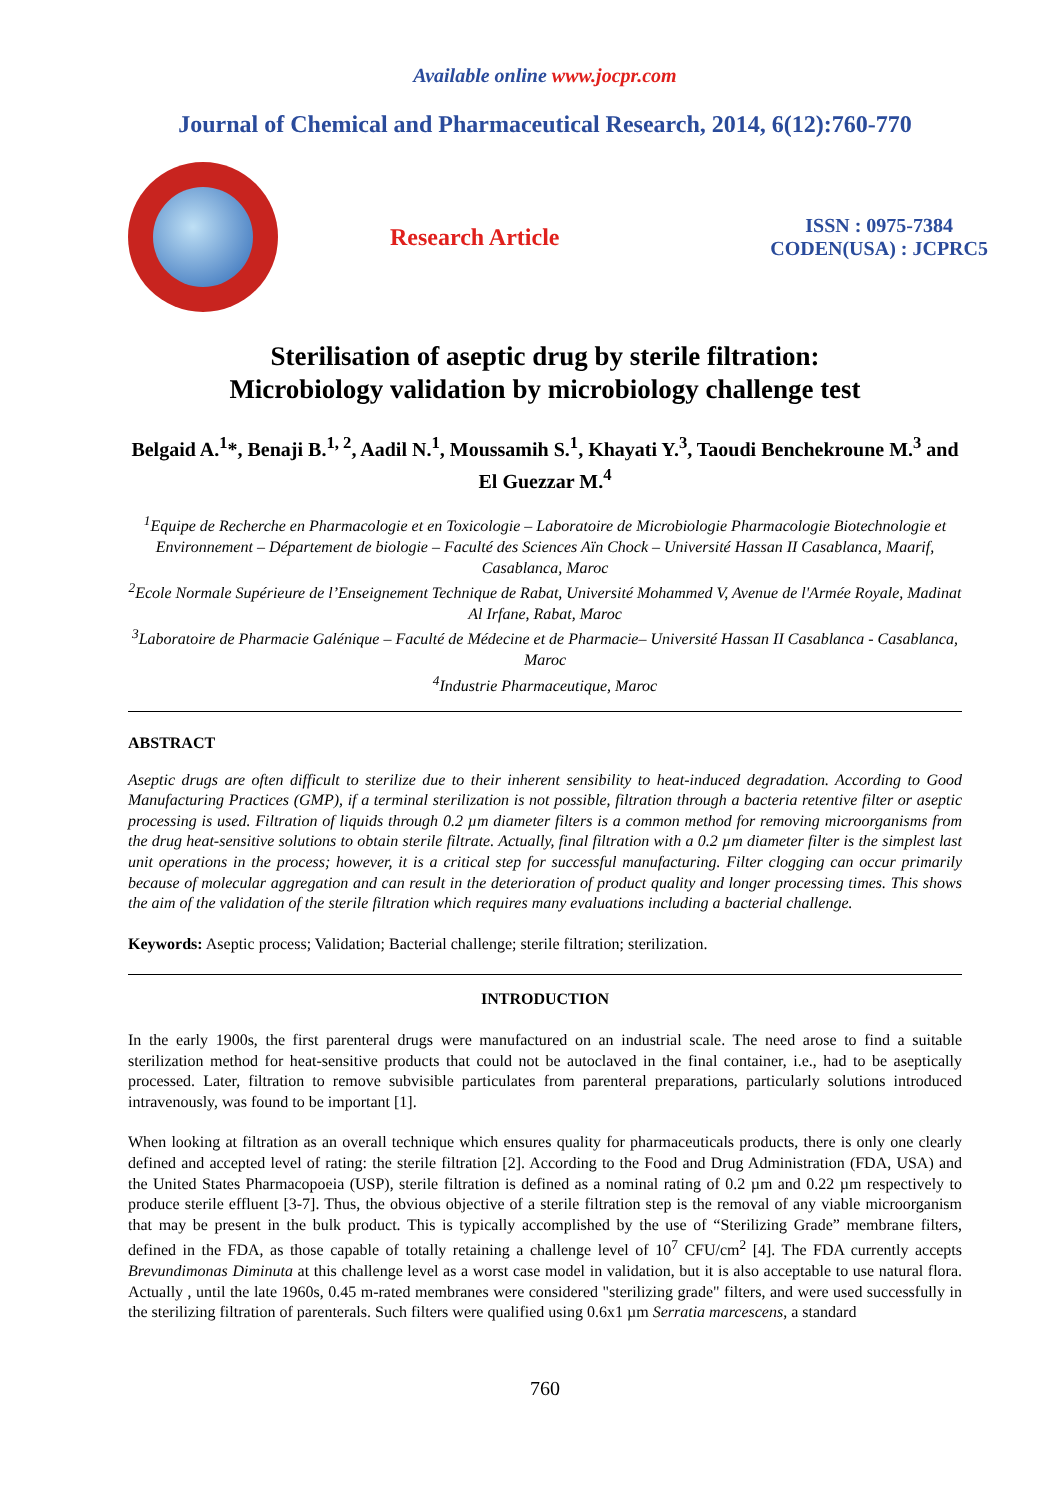Available online www.jocpr.com
Journal of Chemical and Pharmaceutical Research, 2014, 6(12):760-770
Research Article
ISSN : 0975-7384
CODEN(USA) : JCPRC5
Sterilisation of aseptic drug by sterile filtration:
Microbiology validation by microbiology challenge test
Belgaid A.<sup>1</sup>*, Benaji B.<sup>1, 2</sup>, Aadil N.<sup>1</sup>, Moussamih S.<sup>1</sup>, Khayati Y.<sup>3</sup>, Taoudi Benchekroune M.<sup>3</sup> and El Guezzar M.<sup>4</sup>
<sup>1</sup> Equipe de Recherche en Pharmacologie et en Toxicologie – Laboratoire de Microbiologie Pharmacologie Biotechnologie et Environnement – Département de biologie – Faculté des Sciences Aïn Chock – Université Hassan II Casablanca, Maarif, Casablanca, Maroc
<sup>2</sup> Ecole Normale Supérieure de l’Enseignement Technique de Rabat, Université Mohammed V, Avenue de l'Armée Royale, Madinat Al Irfane, Rabat, Maroc
<sup>3</sup> Laboratoire de Pharmacie Galénique – Faculté de Médecine et de Pharmacie– Université Hassan II Casablanca - Casablanca, Maroc
<sup>4</sup> Industrie Pharmaceutique, Maroc
ABSTRACT
Aseptic drugs are often difficult to sterilize due to their inherent sensibility to heat-induced degradation. According to Good Manufacturing Practices (GMP), if a terminal sterilization is not possible, filtration through a bacteria retentive filter or aseptic processing is used. Filtration of liquids through 0.2 µm diameter filters is a common method for removing microorganisms from the drug heat-sensitive solutions to obtain sterile filtrate. Actually, final filtration with a 0.2 µm diameter filter is the simplest last unit operations in the process; however, it is a critical step for successful manufacturing. Filter clogging can occur primarily because of molecular aggregation and can result in the deterioration of product quality and longer processing times. This shows the aim of the validation of the sterile filtration which requires many evaluations including a bacterial challenge.
Keywords: Aseptic process; Validation; Bacterial challenge; sterile filtration; sterilization.
INTRODUCTION
In the early 1900s, the first parenteral drugs were manufactured on an industrial scale. The need arose to find a suitable sterilization method for heat-sensitive products that could not be autoclaved in the final container, i.e., had to be aseptically processed. Later, filtration to remove subvisible particulates from parenteral preparations, particularly solutions introduced intravenously, was found to be important [1].
When looking at filtration as an overall technique which ensures quality for pharmaceuticals products, there is only one clearly defined and accepted level of rating: the sterile filtration [2]. According to the Food and Drug Administration (FDA, USA) and the United States Pharmacopoeia (USP), sterile filtration is defined as a nominal rating of 0.2 µm and 0.22 µm respectively to produce sterile effluent [3-7]. Thus, the obvious objective of a sterile filtration step is the removal of any viable microorganism that may be present in the bulk product. This is typically accomplished by the use of “Sterilizing Grade” membrane filters, defined in the FDA, as those capable of totally retaining a challenge level of 10<sup>7</sup> CFU/cm<sup>2</sup> [4]. The FDA currently accepts Brevundimonas Diminuta at this challenge level as a worst case model in validation, but it is also acceptable to use natural flora. Actually , until the late 1960s, 0.45 m-rated membranes were considered "sterilizing grade" filters, and were used successfully in the sterilizing filtration of parenterals. Such filters were qualified using 0.6x1 µm Serratia marcescens, a standard
760